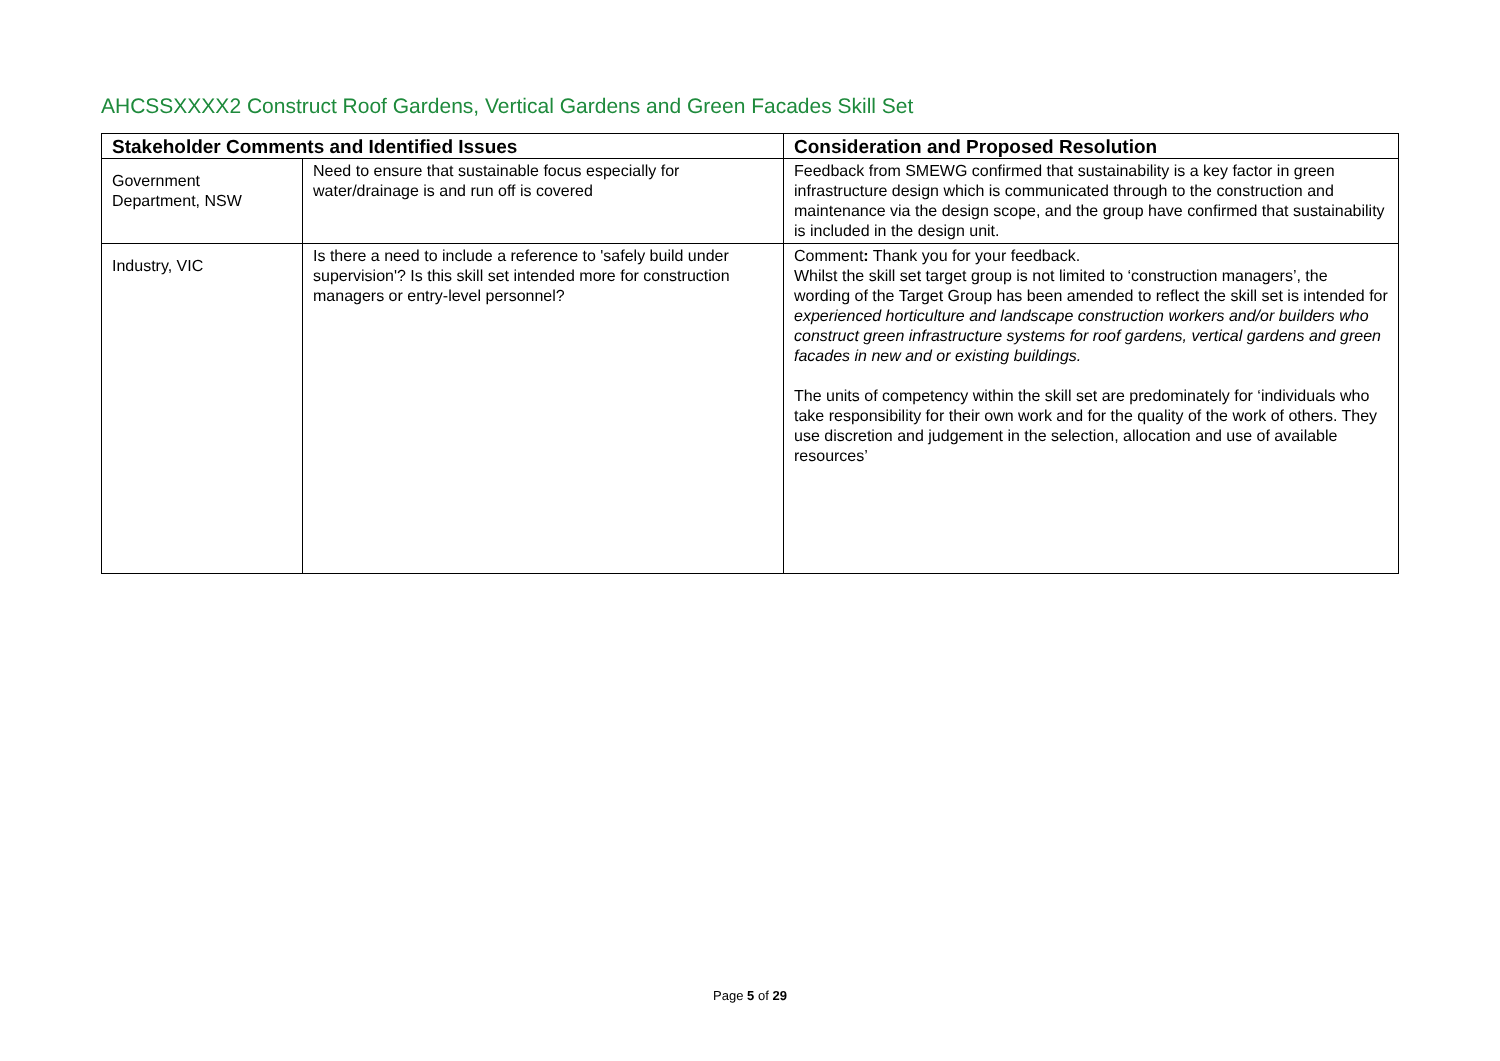AHCSSXXXX2 Construct Roof Gardens, Vertical Gardens and Green Facades Skill Set
| Stakeholder Comments and Identified Issues | | Consideration and Proposed Resolution |
| --- | --- | --- |
| Government Department, NSW | Need to ensure that sustainable focus especially for water/drainage is and run off is covered | Feedback from SMEWG confirmed that sustainability is a key factor in green infrastructure design which is communicated through to the construction and maintenance via the design scope, and the group have confirmed that sustainability is included in the design unit. |
| Industry, VIC | Is there a need to include a reference to 'safely build under supervision'? Is this skill set intended more for construction managers or entry-level personnel? | Comment : Thank you for your feedback. Whilst the skill set target group is not limited to ‘construction managers’, the wording of the Target Group has been amended to reflect the skill set is intended for experienced horticulture and landscape construction workers and/or builders who construct green infrastructure systems for roof gardens, vertical gardens and green facades in new and or existing buildings. The units of competency within the skill set are predominately for ‘individuals who take responsibility for their own work and for the quality of the work of others. They use discretion and judgement in the selection, allocation and use of available resources’ |
Page 5 of 29